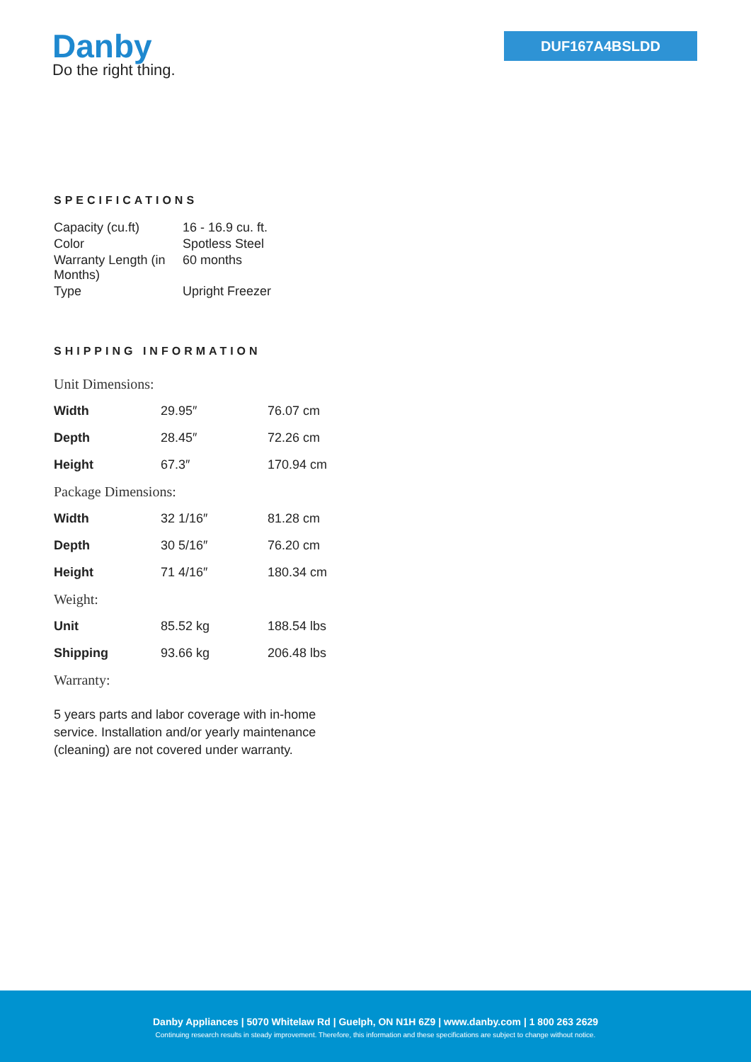Danby
Do the right thing.
DUF167A4BSLDD
SPECIFICATIONS
| Capacity (cu.ft) | 16 - 16.9 cu. ft. |
| Color | Spotless Steel |
| Warranty Length (in Months) | 60 months |
| Type | Upright Freezer |
SHIPPING INFORMATION
| Unit Dimensions: | | |
| Width | 29.95″ | 76.07 cm |
| Depth | 28.45″ | 72.26 cm |
| Height | 67.3″ | 170.94 cm |
| Package Dimensions: | | |
| Width | 32 1/16″ | 81.28 cm |
| Depth | 30 5/16″ | 76.20 cm |
| Height | 71 4/16″ | 180.34 cm |
| Weight: | | |
| Unit | 85.52 kg | 188.54 lbs |
| Shipping | 93.66 kg | 206.48 lbs |
| Warranty: | | |
5 years parts and labor coverage with in-home service. Installation and/or yearly maintenance (cleaning) are not covered under warranty.
Danby Appliances | 5070 Whitelaw Rd | Guelph, ON N1H 6Z9 | www.danby.com | 1 800 263 2629
Continuing research results in steady improvement. Therefore, this information and these specifications are subject to change without notice.